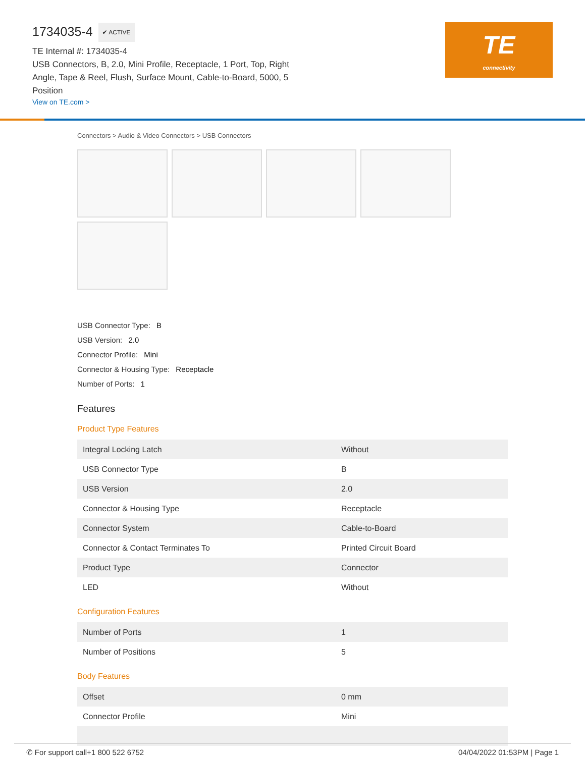1734035-4 ✔ ACTIVE
TE Internal #: 1734035-4
USB Connectors, B, 2.0, Mini Profile, Receptacle, 1 Port, Top, Right Angle, Tape & Reel, Flush, Surface Mount, Cable-to-Board, 5000, 5 Position
View on TE.com >
TE
connectivity
Connectors > Audio & Video Connectors > USB Connectors
USB Connector Type: B
USB Version: 2.0
Connector Profile: Mini
Connector & Housing Type: Receptacle
Number of Ports: 1
Features
Product Type Features
| Integral Locking Latch | Without |
| USB Connector Type | B |
| USB Version | 2.0 |
| Connector & Housing Type | Receptacle |
| Connector System | Cable-to-Board |
| Connector & Contact Terminates To | Printed Circuit Board |
| Product Type | Connector |
| LED | Without |
Configuration Features
| Number of Ports | 1 |
| Number of Positions | 5 |
Body Features
| Offset | 0 mm |
| Connector Profile | Mini |
✆ For support call+1 800 522 6752 04/04/2022 01:53PM | Page 1